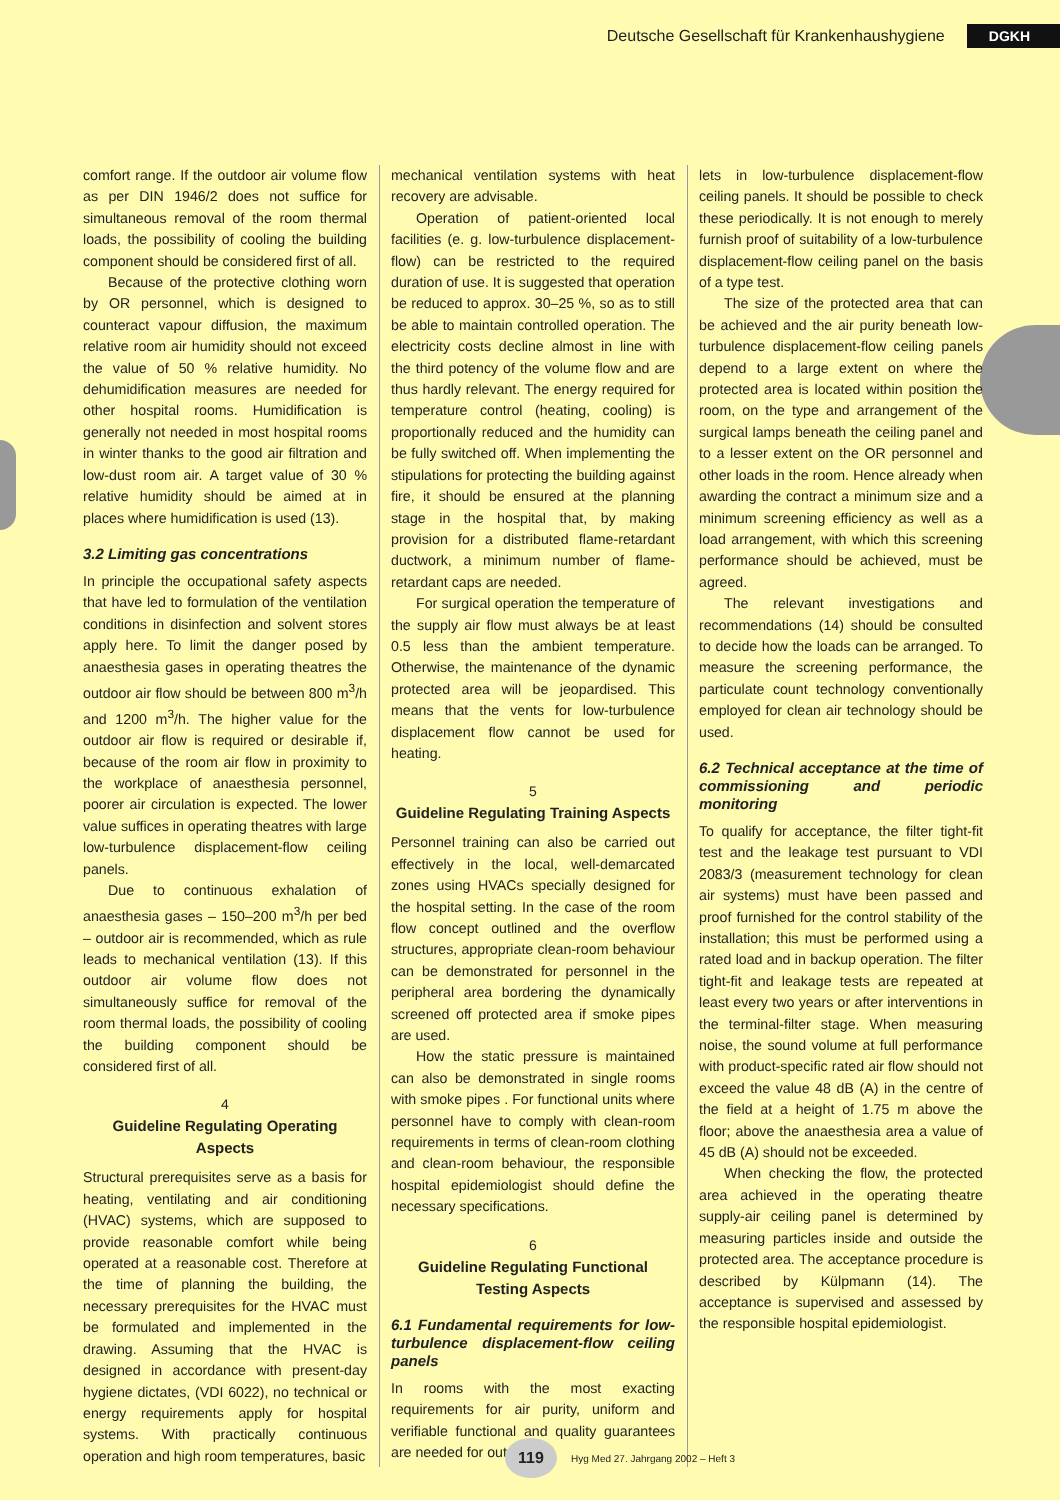Deutsche Gesellschaft für Krankenhaushygiene DGKH
comfort range. If the outdoor air volume flow as per DIN 1946/2 does not suffice for simultaneous removal of the room thermal loads, the possibility of cooling the building component should be considered first of all.
Because of the protective clothing worn by OR personnel, which is designed to counteract vapour diffusion, the maximum relative room air humidity should not exceed the value of 50 % relative humidity. No dehumidification measures are needed for other hospital rooms. Humidification is generally not needed in most hospital rooms in winter thanks to the good air filtration and low-dust room air. A target value of 30 % relative humidity should be aimed at in places where humidification is used (13).
3.2 Limiting gas concentrations
In principle the occupational safety aspects that have led to formulation of the ventilation conditions in disinfection and solvent stores apply here. To limit the danger posed by anaesthesia gases in operating theatres the outdoor air flow should be between 800 m<sup>3</sup>/h and 1200 m<sup>3</sup>/h. The higher value for the outdoor air flow is required or desirable if, because of the room air flow in proximity to the workplace of anaesthesia personnel, poorer air circulation is expected. The lower value suffices in operating theatres with large low-turbulence displacement-flow ceiling panels.
Due to continuous exhalation of anaesthesia gases – 150–200 m<sup>3</sup>/h per bed – outdoor air is recommended, which as rule leads to mechanical ventilation (13). If this outdoor air volume flow does not simultaneously suffice for removal of the room thermal loads, the possibility of cooling the building component should be considered first of all.
4
Guideline Regulating Operating Aspects
Structural prerequisites serve as a basis for heating, ventilating and air conditioning (HVAC) systems, which are supposed to provide reasonable comfort while being operated at a reasonable cost. Therefore at the time of planning the building, the necessary prerequisites for the HVAC must be formulated and implemented in the drawing. Assuming that the HVAC is designed in accordance with present-day hygiene dictates, (VDI 6022), no technical or energy requirements apply for hospital systems. With practically continuous operation and high room temperatures, basic
mechanical ventilation systems with heat recovery are advisable.
Operation of patient-oriented local facilities (e. g. low-turbulence displacement-flow) can be restricted to the required duration of use. It is suggested that operation be reduced to approx. 30–25 %, so as to still be able to maintain controlled operation. The electricity costs decline almost in line with the third potency of the volume flow and are thus hardly relevant. The energy required for temperature control (heating, cooling) is proportionally reduced and the humidity can be fully switched off. When implementing the stipulations for protecting the building against fire, it should be ensured at the planning stage in the hospital that, by making provision for a distributed flame-retardant ductwork, a minimum number of flame-retardant caps are needed.
For surgical operation the temperature of the supply air flow must always be at least 0.5 less than the ambient temperature. Otherwise, the maintenance of the dynamic protected area will be jeopardised. This means that the vents for low-turbulence displacement flow cannot be used for heating.
5
Guideline Regulating Training Aspects
Personnel training can also be carried out effectively in the local, well-demarcated zones using HVACs specially designed for the hospital setting. In the case of the room flow concept outlined and the overflow structures, appropriate clean-room behaviour can be demonstrated for personnel in the peripheral area bordering the dynamically screened off protected area if smoke pipes are used.
How the static pressure is maintained can also be demonstrated in single rooms with smoke pipes . For functional units where personnel have to comply with clean-room requirements in terms of clean-room clothing and clean-room behaviour, the responsible hospital epidemiologist should define the necessary specifications.
6
Guideline Regulating Functional Testing Aspects
6.1 Fundamental requirements for low-turbulence displacement-flow ceiling panels
In rooms with the most exacting requirements for air purity, uniform and verifiable functional and quality guarantees are needed for out-
lets in low-turbulence displacement-flow ceiling panels. It should be possible to check these periodically. It is not enough to merely furnish proof of suitability of a low-turbulence displacement-flow ceiling panel on the basis of a type test.
The size of the protected area that can be achieved and the air purity beneath low-turbulence displacement-flow ceiling panels depend to a large extent on where the protected area is located within position the room, on the type and arrangement of the surgical lamps beneath the ceiling panel and to a lesser extent on the OR personnel and other loads in the room. Hence already when awarding the contract a minimum size and a minimum screening efficiency as well as a load arrangement, with which this screening performance should be achieved, must be agreed.
The relevant investigations and recommendations (14) should be consulted to decide how the loads can be arranged. To measure the screening performance, the particulate count technology conventionally employed for clean air technology should be used.
6.2 Technical acceptance at the time of commissioning and periodic monitoring
To qualify for acceptance, the filter tight-fit test and the leakage test pursuant to VDI 2083/3 (measurement technology for clean air systems) must have been passed and proof furnished for the control stability of the installation; this must be performed using a rated load and in backup operation. The filter tight-fit and leakage tests are repeated at least every two years or after interventions in the terminal-filter stage. When measuring noise, the sound volume at full performance with product-specific rated air flow should not exceed the value 48 dB (A) in the centre of the field at a height of 1.75 m above the floor; above the anaesthesia area a value of 45 dB (A) should not be exceeded.
When checking the flow, the protected area achieved in the operating theatre supply-air ceiling panel is determined by measuring particles inside and outside the protected area. The acceptance procedure is described by Külpmann (14). The acceptance is supervised and assessed by the responsible hospital epidemiologist.
119 Hyg Med 27. Jahrgang 2002 – Heft 3